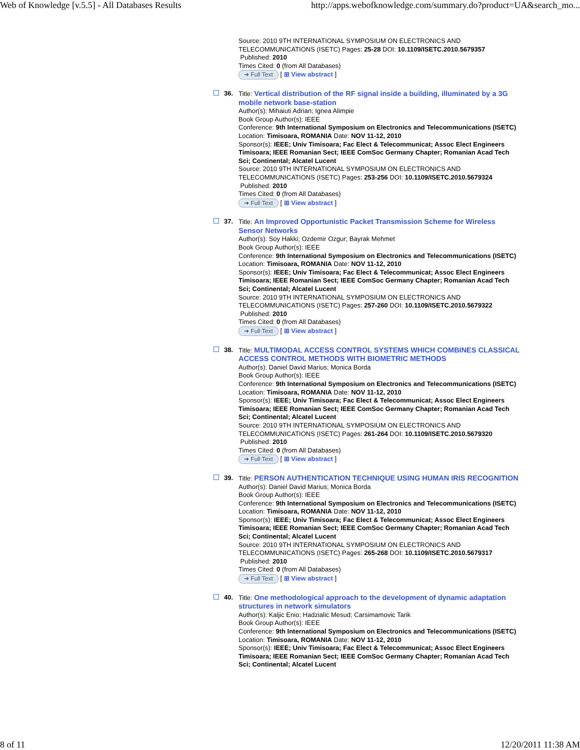Web of Knowledge [v.5.5] - All Databases Results http://apps.webofknowledge.com/summary.do?product=UA&search_mo...
Source: 2010 9TH INTERNATIONAL SYMPOSIUM ON ELECTRONICS AND TELECOMMUNICATIONS (ISETC) Pages: 25-28 DOI: 10.1109/ISETC.2010.5679357
Published: 2010
Times Cited: 0 (from All Databases)
➜ Full Text [ ⊞ View abstract ]
36. Title: Vertical distribution of the RF signal inside a building, illuminated by a 3G mobile network base-station
Author(s): Mihaiuti Adrian; Ignea Alimpie
Book Group Author(s): IEEE
Conference: 9th International Symposium on Electronics and Telecommunications (ISETC) Location: Timisoara, ROMANIA Date: NOV 11-12, 2010
Sponsor(s): IEEE; Univ Timisoara; Fac Elect & Telecommunicat; Assoc Elect Engineers Timisoara; IEEE Romanian Sect; IEEE ComSoc Germany Chapter; Romanian Acad Tech Sci; Continental; Alcatel Lucent
Source: 2010 9TH INTERNATIONAL SYMPOSIUM ON ELECTRONICS AND TELECOMMUNICATIONS (ISETC) Pages: 253-256 DOI: 10.1109/ISETC.2010.5679324
Published: 2010
Times Cited: 0 (from All Databases)
➜ Full Text [ ⊞ View abstract ]
37. Title: An Improved Opportunistic Packet Transmission Scheme for Wireless Sensor Networks
Author(s): Soy Hakki; Ozdemir Ozgur; Bayrak Mehmet
Book Group Author(s): IEEE
Conference: 9th International Symposium on Electronics and Telecommunications (ISETC) Location: Timisoara, ROMANIA Date: NOV 11-12, 2010
Sponsor(s): IEEE; Univ Timisoara; Fac Elect & Telecommunicat; Assoc Elect Engineers Timisoara; IEEE Romanian Sect; IEEE ComSoc Germany Chapter; Romanian Acad Tech Sci; Continental; Alcatel Lucent
Source: 2010 9TH INTERNATIONAL SYMPOSIUM ON ELECTRONICS AND TELECOMMUNICATIONS (ISETC) Pages: 257-260 DOI: 10.1109/ISETC.2010.5679322
Published: 2010
Times Cited: 0 (from All Databases)
➜ Full Text [ ⊞ View abstract ]
38. Title: MULTIMODAL ACCESS CONTROL SYSTEMS WHICH COMBINES CLASSICAL ACCESS CONTROL METHODS WITH BIOMETRIC METHODS
Author(s): Daniel David Marius; Monica Borda
Book Group Author(s): IEEE
Conference: 9th International Symposium on Electronics and Telecommunications (ISETC) Location: Timisoara, ROMANIA Date: NOV 11-12, 2010
Sponsor(s): IEEE; Univ Timisoara; Fac Elect & Telecommunicat; Assoc Elect Engineers Timisoara; IEEE Romanian Sect; IEEE ComSoc Germany Chapter; Romanian Acad Tech Sci; Continental; Alcatel Lucent
Source: 2010 9TH INTERNATIONAL SYMPOSIUM ON ELECTRONICS AND TELECOMMUNICATIONS (ISETC) Pages: 261-264 DOI: 10.1109/ISETC.2010.5679320
Published: 2010
Times Cited: 0 (from All Databases)
➜ Full Text [ ⊞ View abstract ]
39. Title: PERSON AUTHENTICATION TECHNIQUE USING HUMAN IRIS RECOGNITION
Author(s): Daniel David Marius; Monica Borda
Book Group Author(s): IEEE
Conference: 9th International Symposium on Electronics and Telecommunications (ISETC) Location: Timisoara, ROMANIA Date: NOV 11-12, 2010
Sponsor(s): IEEE; Univ Timisoara; Fac Elect & Telecommunicat; Assoc Elect Engineers Timisoara; IEEE Romanian Sect; IEEE ComSoc Germany Chapter; Romanian Acad Tech Sci; Continental; Alcatel Lucent
Source: 2010 9TH INTERNATIONAL SYMPOSIUM ON ELECTRONICS AND TELECOMMUNICATIONS (ISETC) Pages: 265-268 DOI: 10.1109/ISETC.2010.5679317
Published: 2010
Times Cited: 0 (from All Databases)
➜ Full Text [ ⊞ View abstract ]
40. Title: One methodological approach to the development of dynamic adaptation structures in network simulators
Author(s): Kaljic Enio; Hadzialic Mesud; Carsimamovic Tarik
Book Group Author(s): IEEE
Conference: 9th International Symposium on Electronics and Telecommunications (ISETC) Location: Timisoara, ROMANIA Date: NOV 11-12, 2010
Sponsor(s): IEEE; Univ Timisoara; Fac Elect & Telecommunicat; Assoc Elect Engineers Timisoara; IEEE Romanian Sect; IEEE ComSoc Germany Chapter; Romanian Acad Tech Sci; Continental; Alcatel Lucent
8 of 11 12/20/2011 11:38 AM